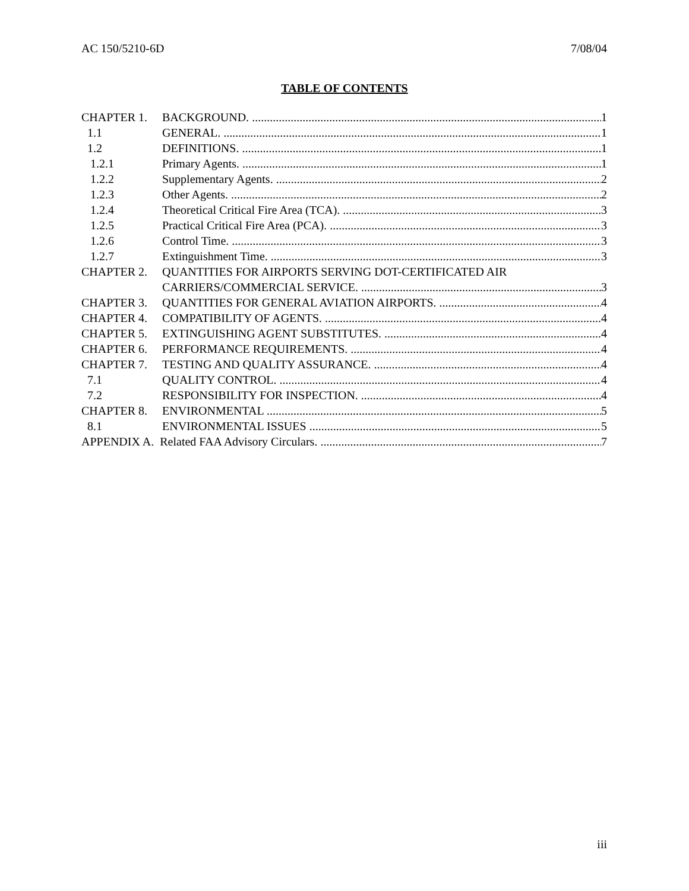AC 150/5210-6D 7/08/04
TABLE OF CONTENTS
CHAPTER 1. BACKGROUND. 1
1.1 GENERAL. 1
1.2 DEFINITIONS. 1
1.2.1 Primary Agents. 1
1.2.2 Supplementary Agents. 2
1.2.3 Other Agents. 2
1.2.4 Theoretical Critical Fire Area (TCA). 3
1.2.5 Practical Critical Fire Area (PCA). 3
1.2.6 Control Time. 3
1.2.7 Extinguishment Time. 3
CHAPTER 2. QUANTITIES FOR AIRPORTS SERVING DOT-CERTIFICATED AIR
CARRIERS/COMMERCIAL SERVICE. 3
CHAPTER 3. QUANTITIES FOR GENERAL AVIATION AIRPORTS. 4
CHAPTER 4. COMPATIBILITY OF AGENTS. 4
CHAPTER 5. EXTINGUISHING AGENT SUBSTITUTES. 4
CHAPTER 6. PERFORMANCE REQUIREMENTS. 4
CHAPTER 7. TESTING AND QUALITY ASSURANCE. 4
7.1 QUALITY CONTROL. 4
7.2 RESPONSIBILITY FOR INSPECTION. 4
CHAPTER 8. ENVIRONMENTAL 5
8.1 ENVIRONMENTAL ISSUES 5
APPENDIX A. Related FAA Advisory Circulars. 7
iii